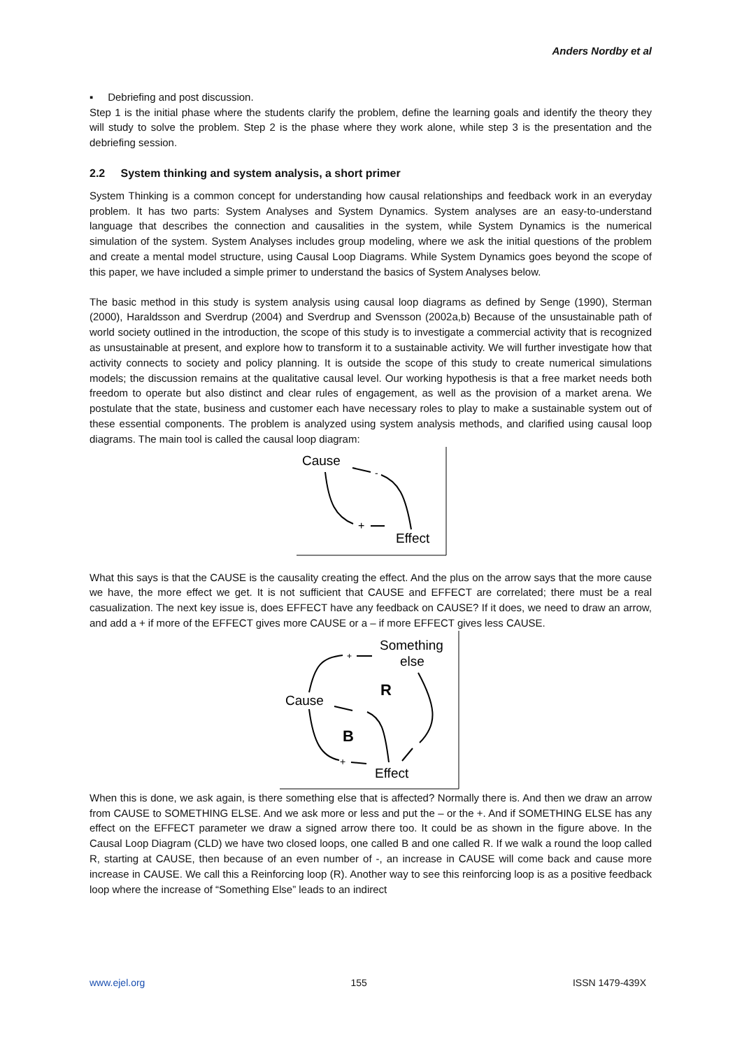Anders Nordby et al
▪ Debriefing and post discussion.
Step 1 is the initial phase where the students clarify the problem, define the learning goals and identify the theory they will study to solve the problem. Step 2 is the phase where they work alone, while step 3 is the presentation and the debriefing session.
2.2 System thinking and system analysis, a short primer
System Thinking is a common concept for understanding how causal relationships and feedback work in an everyday problem. It has two parts: System Analyses and System Dynamics. System analyses are an easy-to-understand language that describes the connection and causalities in the system, while System Dynamics is the numerical simulation of the system. System Analyses includes group modeling, where we ask the initial questions of the problem and create a mental model structure, using Causal Loop Diagrams. While System Dynamics goes beyond the scope of this paper, we have included a simple primer to understand the basics of System Analyses below.
The basic method in this study is system analysis using causal loop diagrams as defined by Senge (1990), Sterman (2000), Haraldsson and Sverdrup (2004) and Sverdrup and Svensson (2002a,b) Because of the unsustainable path of world society outlined in the introduction, the scope of this study is to investigate a commercial activity that is recognized as unsustainable at present, and explore how to transform it to a sustainable activity. We will further investigate how that activity connects to society and policy planning. It is outside the scope of this study to create numerical simulations models; the discussion remains at the qualitative causal level. Our working hypothesis is that a free market needs both freedom to operate but also distinct and clear rules of engagement, as well as the provision of a market arena. We postulate that the state, business and customer each have necessary roles to play to make a sustainable system out of these essential components. The problem is analyzed using system analysis methods, and clarified using causal loop diagrams. The main tool is called the causal loop diagram:
Cause
Effect
+
-
What this says is that the CAUSE is the causality creating the effect. And the plus on the arrow says that the more cause we have, the more effect we get. It is not sufficient that CAUSE and EFFECT are correlated; there must be a real casualization. The next key issue is, does EFFECT have any feedback on CAUSE? If it does, we need to draw an arrow, and add a + if more of the EFFECT gives more CAUSE or a – if more EFFECT gives less CAUSE.
Something
else
Cause
R
B
Effect
+
+
When this is done, we ask again, is there something else that is affected? Normally there is. And then we draw an arrow from CAUSE to SOMETHING ELSE. And we ask more or less and put the – or the +. And if SOMETHING ELSE has any effect on the EFFECT parameter we draw a signed arrow there too. It could be as shown in the figure above. In the Causal Loop Diagram (CLD) we have two closed loops, one called B and one called R. If we walk a round the loop called R, starting at CAUSE, then because of an even number of -, an increase in CAUSE will come back and cause more increase in CAUSE. We call this a Reinforcing loop (R). Another way to see this reinforcing loop is as a positive feedback loop where the increase of “Something Else” leads to an indirect
www.ejel.org 155 ISSN 1479-439X